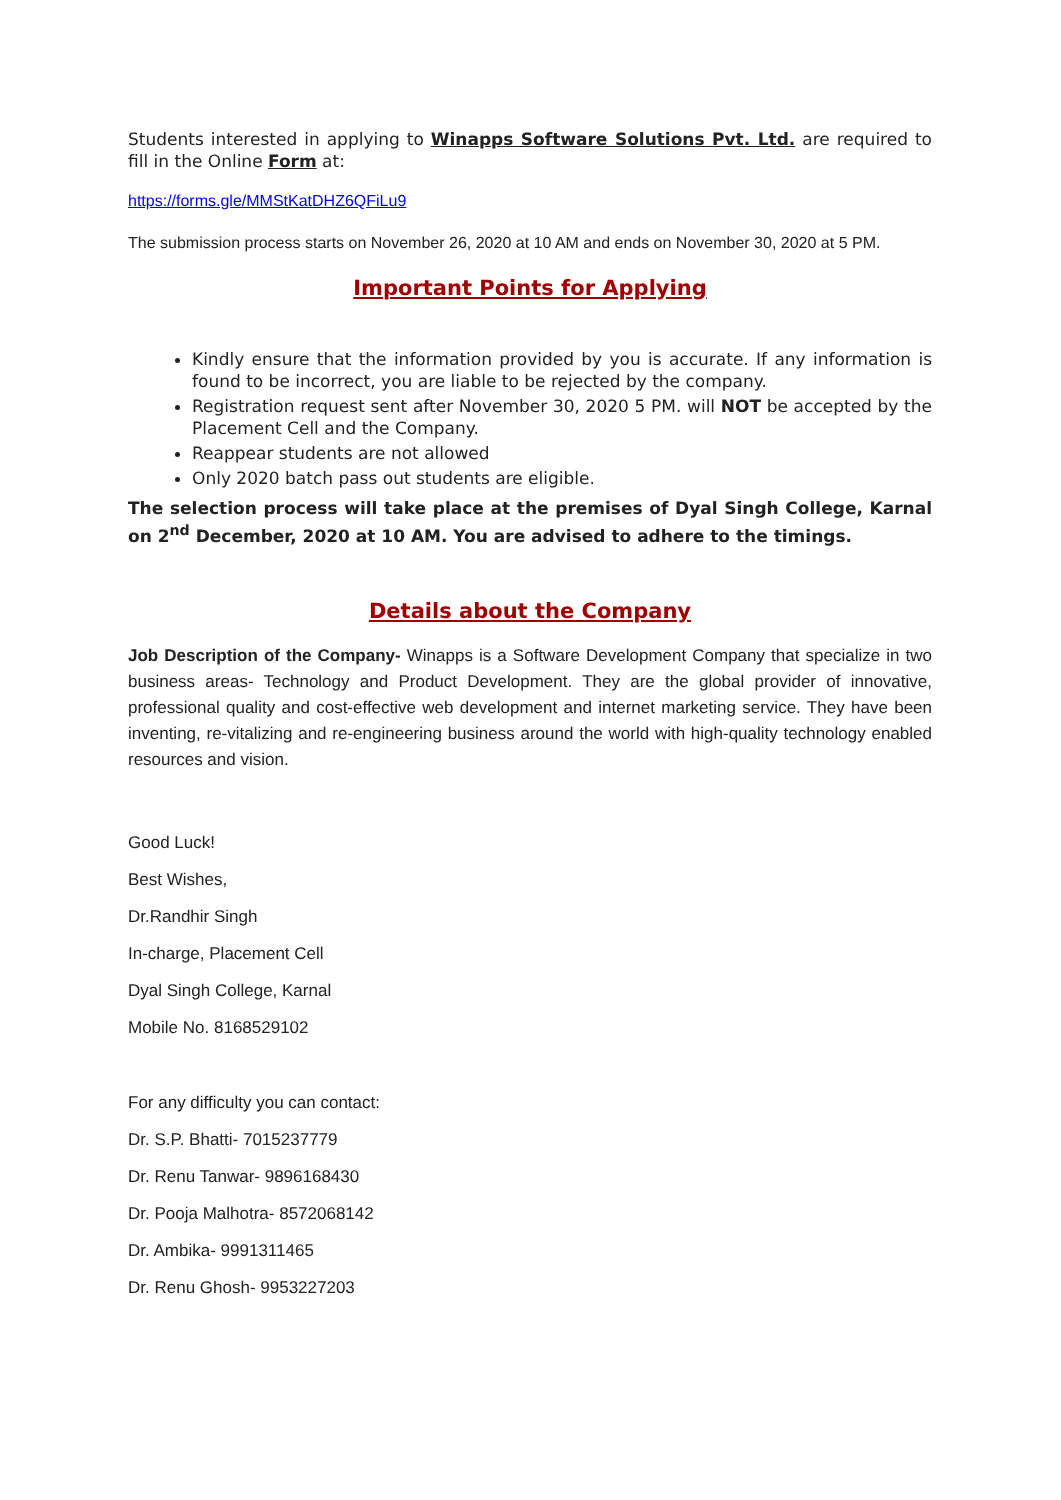Students interested in applying to Winapps Software Solutions Pvt. Ltd. are required to fill in the Online Form at:
https://forms.gle/MMStKatDHZ6QFiLu9
The submission process starts on November 26, 2020 at 10 AM and ends on November 30, 2020 at 5 PM.
Important Points for Applying
Kindly ensure that the information provided by you is accurate. If any information is found to be incorrect, you are liable to be rejected by the company.
Registration request sent after November 30, 2020 5 PM. will NOT be accepted by the Placement Cell and the Company.
Reappear students are not allowed
Only 2020 batch pass out students are eligible.
The selection process will take place at the premises of Dyal Singh College, Karnal on 2<sup>nd</sup> December, 2020 at 10 AM. You are advised to adhere to the timings.
Details about the Company
Job Description of the Company- Winapps is a Software Development Company that specialize in two business areas- Technology and Product Development. They are the global provider of innovative, professional quality and cost-effective web development and internet marketing service. They have been inventing, re-vitalizing and re-engineering business around the world with high-quality technology enabled resources and vision.
Good Luck!
Best Wishes,
Dr.Randhir Singh
In-charge, Placement Cell
Dyal Singh College, Karnal
Mobile No. 8168529102
For any difficulty you can contact:
Dr. S.P. Bhatti- 7015237779
Dr. Renu Tanwar- 9896168430
Dr. Pooja Malhotra- 8572068142
Dr. Ambika- 9991311465
Dr. Renu Ghosh- 9953227203